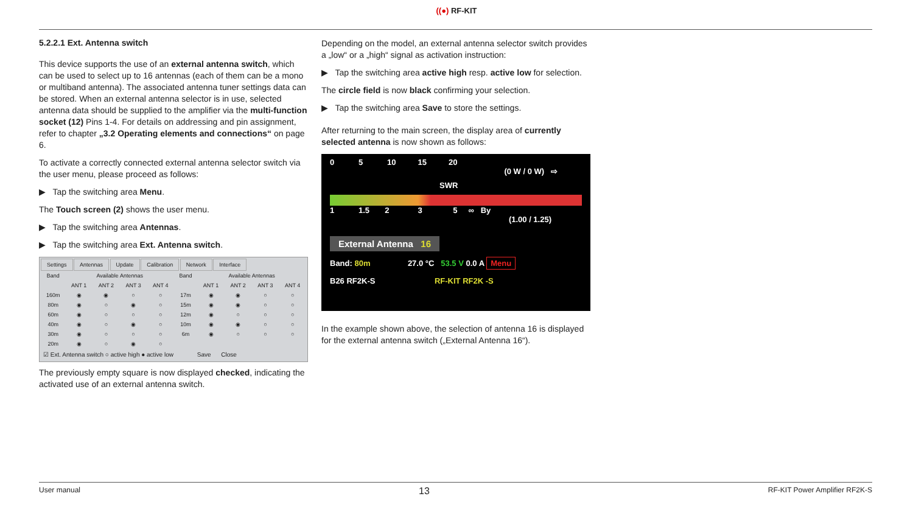((●) RF-KIT
5.2.2.1 Ext. Antenna switch
This device supports the use of an external antenna switch, which can be used to select up to 16 antennas (each of them can be a mono or multiband antenna). The associated antenna tuner settings data can be stored. When an external antenna selector is in use, selected antenna data should be supplied to the amplifier via the multi-function socket (12) Pins 1-4. For details on addressing and pin assignment, refer to chapter „3.2 Operating elements and connections“ on page 6.
To activate a correctly connected external antenna selector switch via the user menu, please proceed as follows:
▶ Tap the switching area Menu.
The Touch screen (2) shows the user menu.
▶ Tap the switching area Antennas.
▶ Tap the switching area Ext. Antenna switch.
Settings Antennas Update Calibration Network Interface
| Band | Available Antennas | | | | Band | Available Antennas | | | |
| --- | --- | --- | --- | --- | --- | --- | --- | --- | --- |
| | ANT 1 | ANT 2 | ANT 3 | ANT 4 | | ANT 1 | ANT 2 | ANT 3 | ANT 4 |
| 160m | ◉ | ◉ | ○ | ○ | 17m | ◉ | ◉ | ○ | ○ |
| 80m | ◉ | ○ | ◉ | ○ | 15m | ◉ | ◉ | ○ | ○ |
| 60m | ◉ | ○ | ○ | ○ | 12m | ◉ | ○ | ○ | ○ |
| 40m | ◉ | ○ | ◉ | ○ | 10m | ◉ | ◉ | ○ | ○ |
| 30m | ◉ | ○ | ○ | ○ | 6m | ◉ | ○ | ○ | ○ |
| 20m | ◉ | ○ | ◉ | ○ | | | | | |
☑ Ext. Antenna switch ○ active high ● active low Save Close
The previously empty square is now displayed checked, indicating the activated use of an external antenna switch.
Depending on the model, an external antenna selector switch provides a „low“ or a „high“ signal as activation instruction:
▶ Tap the switching area active high resp. active low for selection.
The circle field is now black confirming your selection.
▶ Tap the switching area Save to store the settings.
After returning to the main screen, the display area of currently selected antenna is now shown as follows:
0 5 10 15 20
(0 W / 0 W) ⇨
SWR
1 1.5 2 3 5 ∞ By
(1.00 / 1.25)
External Antenna 16
Band: 80m 27.0 °C 53.5 V 0.0 A Menu
B26 RF2K-S RF-KIT RF2K -S
In the example shown above, the selection of antenna 16 is displayed for the external antenna switch („External Antenna 16“).
User manual 13 RF-KIT Power Amplifier RF2K-S